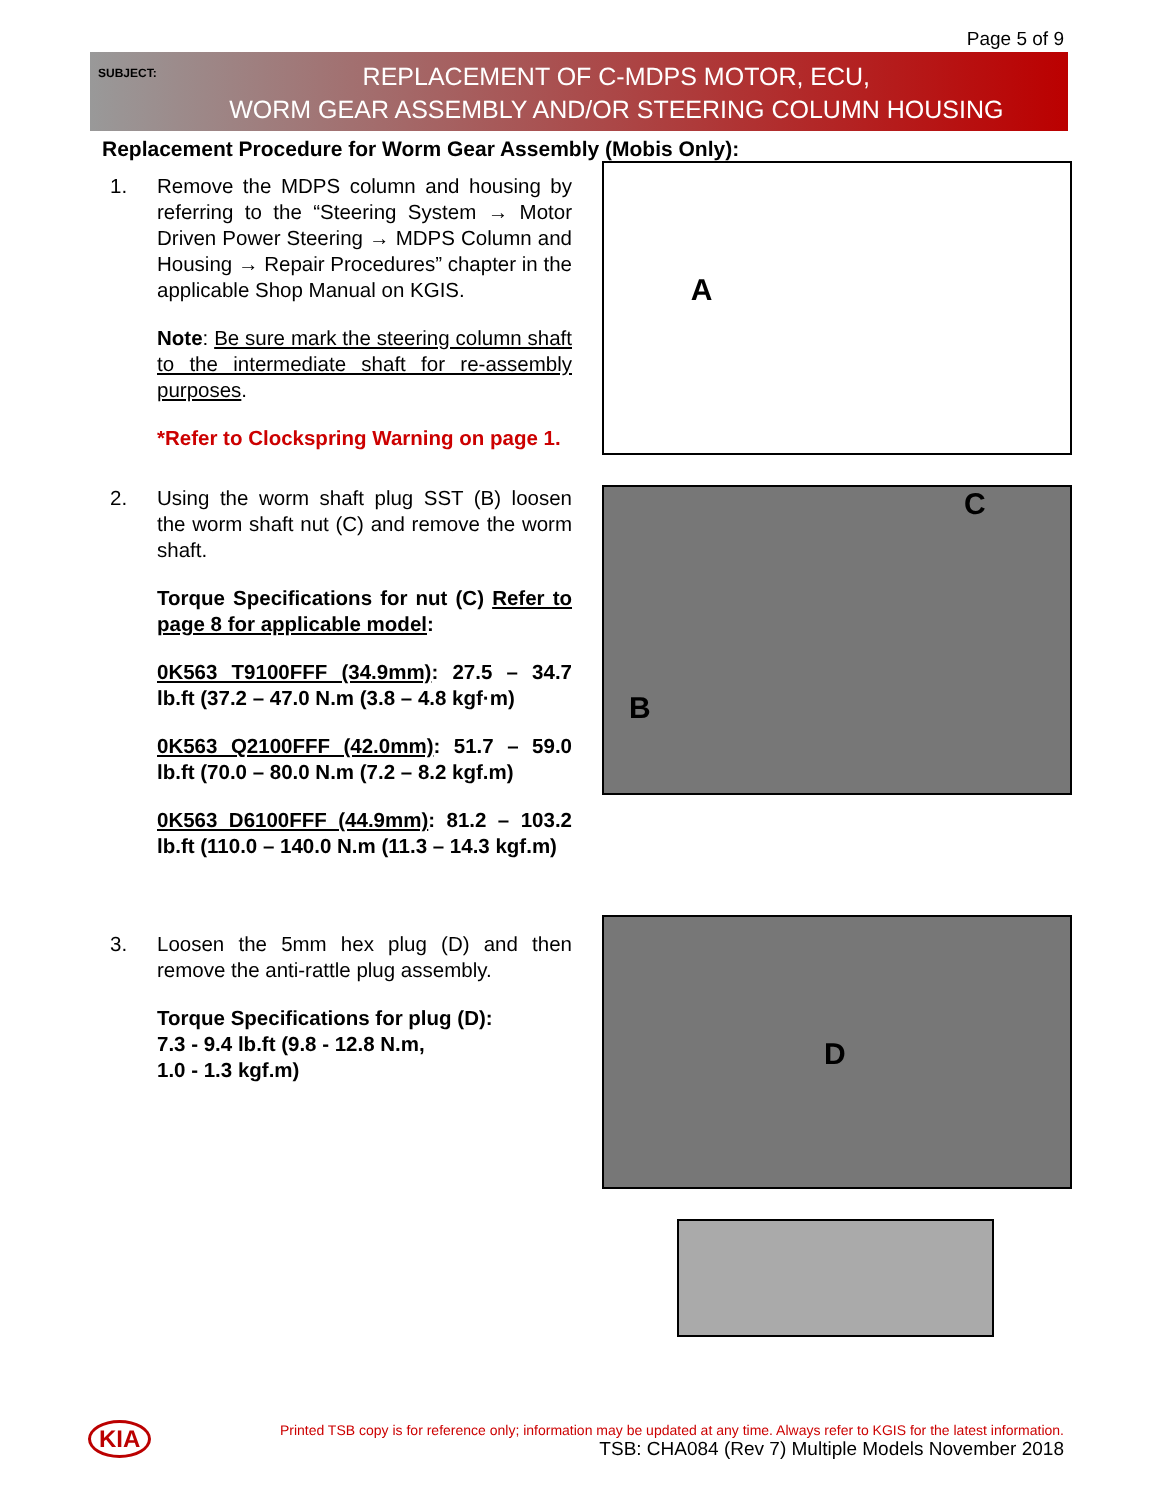Page 5 of 9
SUBJECT:
REPLACEMENT OF C-MDPS MOTOR, ECU,
WORM GEAR ASSEMBLY AND/OR STEERING COLUMN HOUSING
Replacement Procedure for Worm Gear Assembly (Mobis Only):
1. Remove the MDPS column and housing by referring to the “Steering System → Motor Driven Power Steering → MDPS Column and Housing → Repair Procedures” chapter in the applicable Shop Manual on KGIS.
Note: Be sure mark the steering column shaft to the intermediate shaft for re-assembly purposes.
*Refer to Clockspring Warning on page 1.
2. Using the worm shaft plug SST (B) loosen the worm shaft nut (C) and remove the worm shaft.
Torque Specifications for nut (C) Refer to page 8 for applicable model:
0K563 T9100FFF (34.9mm): 27.5 – 34.7 lb.ft (37.2 – 47.0 N.m (3.8 – 4.8 kgf·m)
0K563 Q2100FFF (42.0mm): 51.7 – 59.0 lb.ft (70.0 – 80.0 N.m (7.2 – 8.2 kgf.m)
0K563 D6100FFF (44.9mm): 81.2 – 103.2 lb.ft (110.0 – 140.0 N.m (11.3 – 14.3 kgf.m)
3. Loosen the 5mm hex plug (D) and then remove the anti-rattle plug assembly.
Torque Specifications for plug (D):
7.3 - 9.4 lb.ft (9.8 - 12.8 N.m,
1.0 - 1.3 kgf.m)
A
C
B
D
KIA
Printed TSB copy is for reference only; information may be updated at any time. Always refer to KGIS for the latest information.
TSB: CHA084 (Rev 7) Multiple Models November 2018